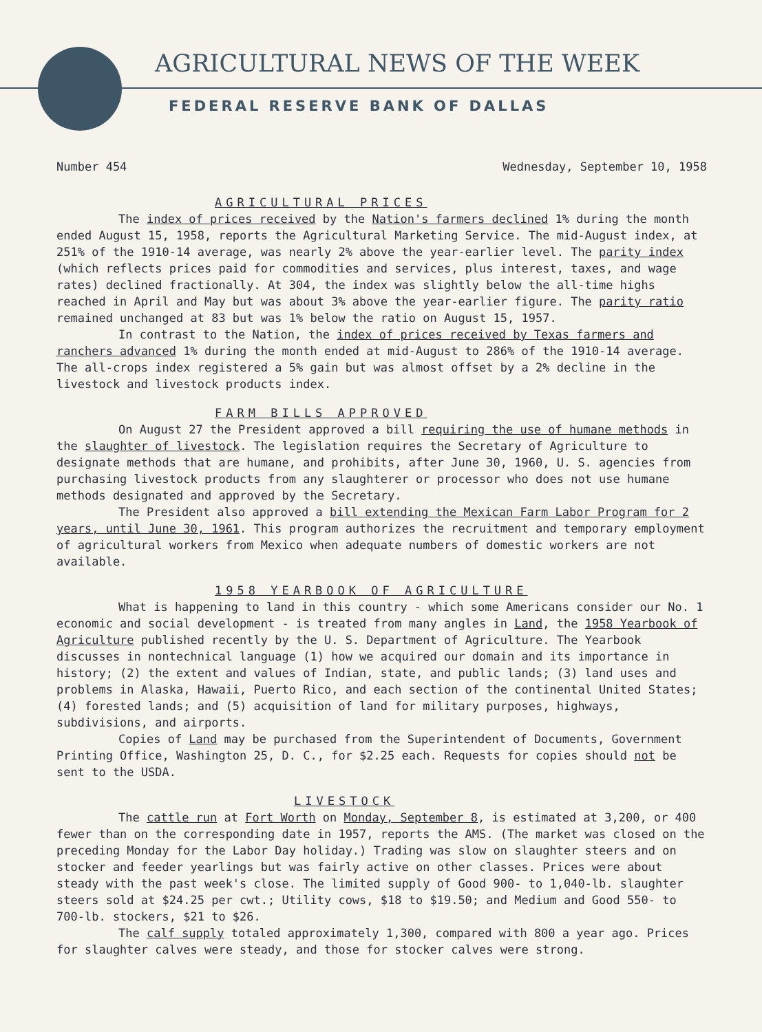AGRICULTURAL NEWS OF THE WEEK
FEDERAL RESERVE BANK OF DALLAS
Number 454 Wednesday, September 10, 1958
AGRICULTURAL PRICES
The index of prices received by the Nation's farmers declined 1% during the month ended August 15, 1958, reports the Agricultural Marketing Service. The mid-August index, at 251% of the 1910-14 average, was nearly 2% above the year-earlier level. The parity index (which reflects prices paid for commodities and services, plus interest, taxes, and wage rates) declined fractionally. At 304, the index was slightly below the all-time highs reached in April and May but was about 3% above the year-earlier figure. The parity ratio remained unchanged at 83 but was 1% below the ratio on August 15, 1957.
In contrast to the Nation, the index of prices received by Texas farmers and ranchers advanced 1% during the month ended at mid-August to 286% of the 1910-14 average. The all-crops index registered a 5% gain but was almost offset by a 2% decline in the livestock and livestock products index.
FARM BILLS APPROVED
On August 27 the President approved a bill requiring the use of humane methods in the slaughter of livestock. The legislation requires the Secretary of Agriculture to designate methods that are humane, and prohibits, after June 30, 1960, U. S. agencies from purchasing livestock products from any slaughterer or processor who does not use humane methods designated and approved by the Secretary.
The President also approved a bill extending the Mexican Farm Labor Program for 2 years, until June 30, 1961. This program authorizes the recruitment and temporary employment of agricultural workers from Mexico when adequate numbers of domestic workers are not available.
1958 YEARBOOK OF AGRICULTURE
What is happening to land in this country - which some Americans consider our No. 1 economic and social development - is treated from many angles in Land, the 1958 Yearbook of Agriculture published recently by the U. S. Department of Agriculture. The Yearbook discusses in nontechnical language (1) how we acquired our domain and its importance in history; (2) the extent and values of Indian, state, and public lands; (3) land uses and problems in Alaska, Hawaii, Puerto Rico, and each section of the continental United States; (4) forested lands; and (5) acquisition of land for military purposes, highways, subdivisions, and airports.
Copies of Land may be purchased from the Superintendent of Documents, Government Printing Office, Washington 25, D. C., for $2.25 each. Requests for copies should not be sent to the USDA.
LIVESTOCK
The cattle run at Fort Worth on Monday, September 8, is estimated at 3,200, or 400 fewer than on the corresponding date in 1957, reports the AMS. (The market was closed on the preceding Monday for the Labor Day holiday.) Trading was slow on slaughter steers and on stocker and feeder yearlings but was fairly active on other classes. Prices were about steady with the past week's close. The limited supply of Good 900- to 1,040-lb. slaughter steers sold at $24.25 per cwt.; Utility cows, $18 to $19.50; and Medium and Good 550- to 700-lb. stockers, $21 to $26.
The calf supply totaled approximately 1,300, compared with 800 a year ago. Prices for slaughter calves were steady, and those for stocker calves were strong.